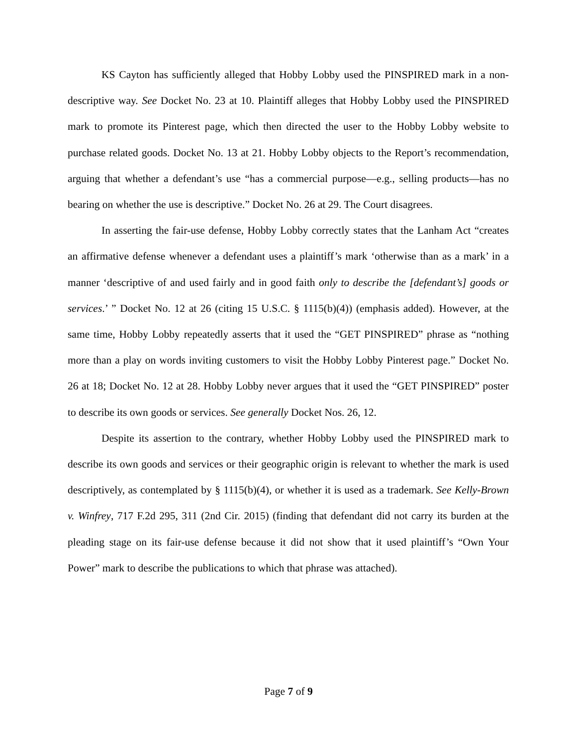KS Cayton has sufficiently alleged that Hobby Lobby used the PINSPIRED mark in a non-descriptive way. See Docket No. 23 at 10. Plaintiff alleges that Hobby Lobby used the PINSPIRED mark to promote its Pinterest page, which then directed the user to the Hobby Lobby website to purchase related goods. Docket No. 13 at 21. Hobby Lobby objects to the Report’s recommendation, arguing that whether a defendant’s use “has a commercial purpose—e.g., selling products—has no bearing on whether the use is descriptive.” Docket No. 26 at 29. The Court disagrees.
In asserting the fair-use defense, Hobby Lobby correctly states that the Lanham Act “creates an affirmative defense whenever a defendant uses a plaintiff’s mark ‘otherwise than as a mark’ in a manner ‘descriptive of and used fairly and in good faith only to describe the [defendant’s] goods or services.’ ” Docket No. 12 at 26 (citing 15 U.S.C. § 1115(b)(4)) (emphasis added). However, at the same time, Hobby Lobby repeatedly asserts that it used the “GET PINSPIRED” phrase as “nothing more than a play on words inviting customers to visit the Hobby Lobby Pinterest page.” Docket No. 26 at 18; Docket No. 12 at 28. Hobby Lobby never argues that it used the “GET PINSPIRED” poster to describe its own goods or services. See generally Docket Nos. 26, 12.
Despite its assertion to the contrary, whether Hobby Lobby used the PINSPIRED mark to describe its own goods and services or their geographic origin is relevant to whether the mark is used descriptively, as contemplated by § 1115(b)(4), or whether it is used as a trademark. See Kelly-Brown v. Winfrey, 717 F.2d 295, 311 (2nd Cir. 2015) (finding that defendant did not carry its burden at the pleading stage on its fair-use defense because it did not show that it used plaintiff’s “Own Your Power” mark to describe the publications to which that phrase was attached).
Page 7 of 9